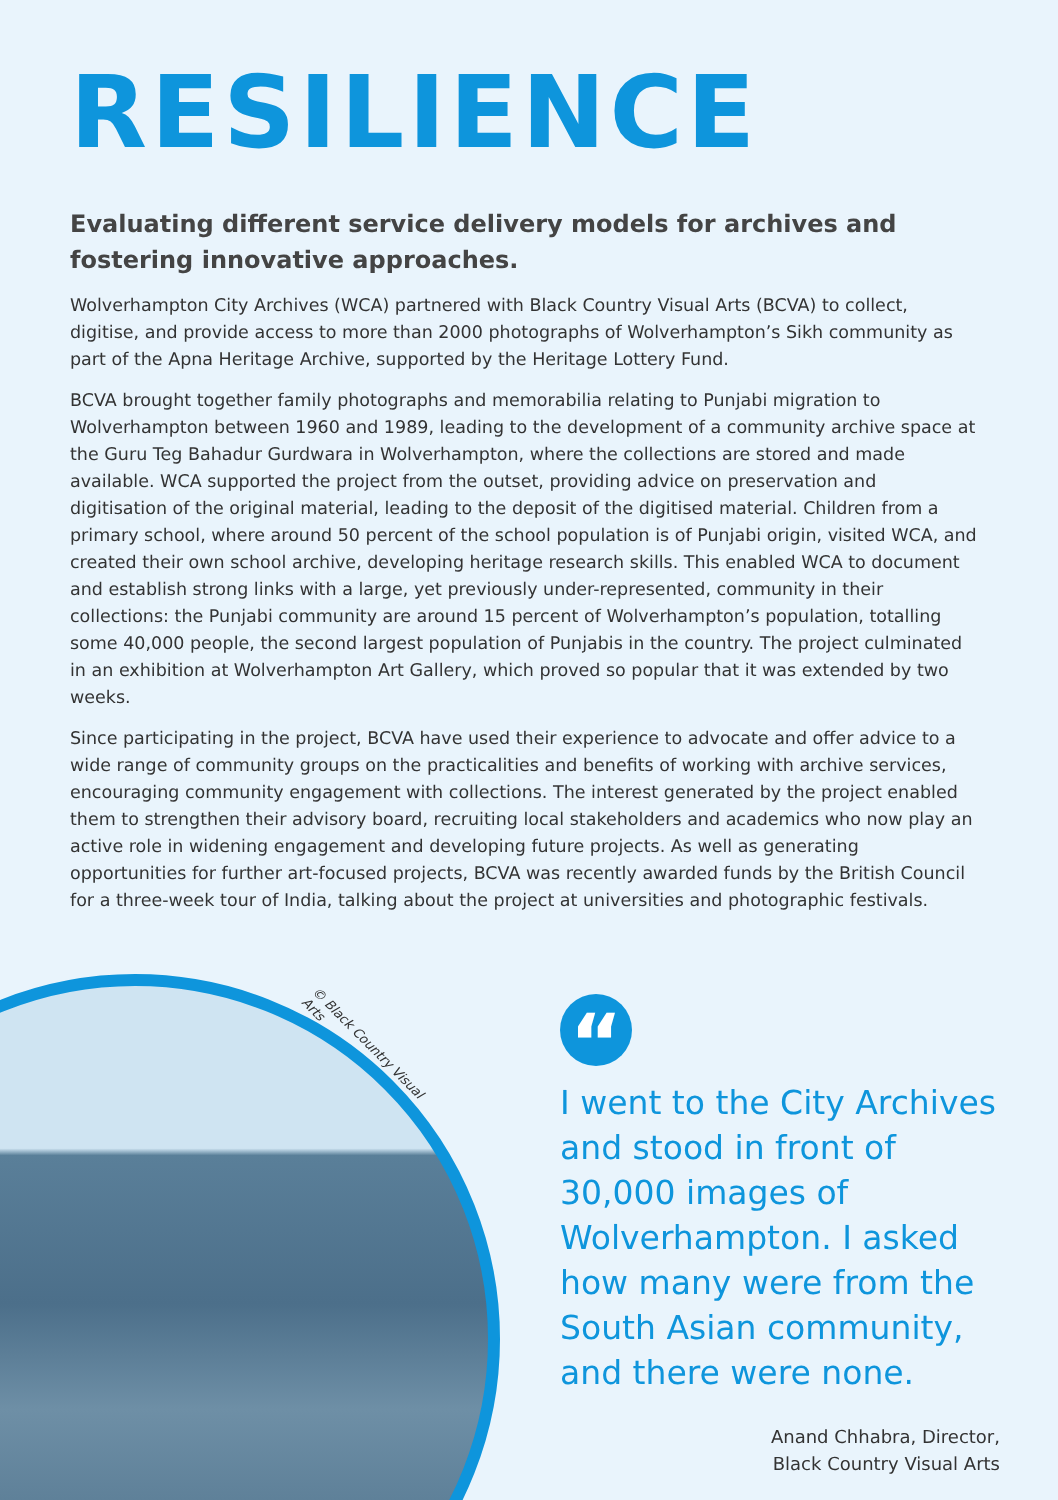RESILIENCE
Evaluating different service delivery models for archives and fostering innovative approaches.
Wolverhampton City Archives (WCA) partnered with Black Country Visual Arts (BCVA) to collect, digitise, and provide access to more than 2000 photographs of Wolverhampton’s Sikh community as part of the Apna Heritage Archive, supported by the Heritage Lottery Fund.
BCVA brought together family photographs and memorabilia relating to Punjabi migration to Wolverhampton between 1960 and 1989, leading to the development of a community archive space at the Guru Teg Bahadur Gurdwara in Wolverhampton, where the collections are stored and made available. WCA supported the project from the outset, providing advice on preservation and digitisation of the original material, leading to the deposit of the digitised material. Children from a primary school, where around 50 percent of the school population is of Punjabi origin, visited WCA, and created their own school archive, developing heritage research skills. This enabled WCA to document and establish strong links with a large, yet previously under-represented, community in their collections: the Punjabi community are around 15 percent of Wolverhampton’s population, totalling some 40,000 people, the second largest population of Punjabis in the country. The project culminated in an exhibition at Wolverhampton Art Gallery, which proved so popular that it was extended by two weeks.
Since participating in the project, BCVA have used their experience to advocate and offer advice to a wide range of community groups on the practicalities and benefits of working with archive services, encouraging community engagement with collections. The interest generated by the project enabled them to strengthen their advisory board, recruiting local stakeholders and academics who now play an active role in widening engagement and developing future projects. As well as generating opportunities for further art-focused projects, BCVA was recently awarded funds by the British Council for a three-week tour of India, talking about the project at universities and photographic festivals.
© Black Country Visual Arts
“
I went to the City Archives and stood in front of 30,000 images of Wolverhampton. I asked how many were from the South Asian community, and there were none.
Anand Chhabra, Director,
Black Country Visual Arts